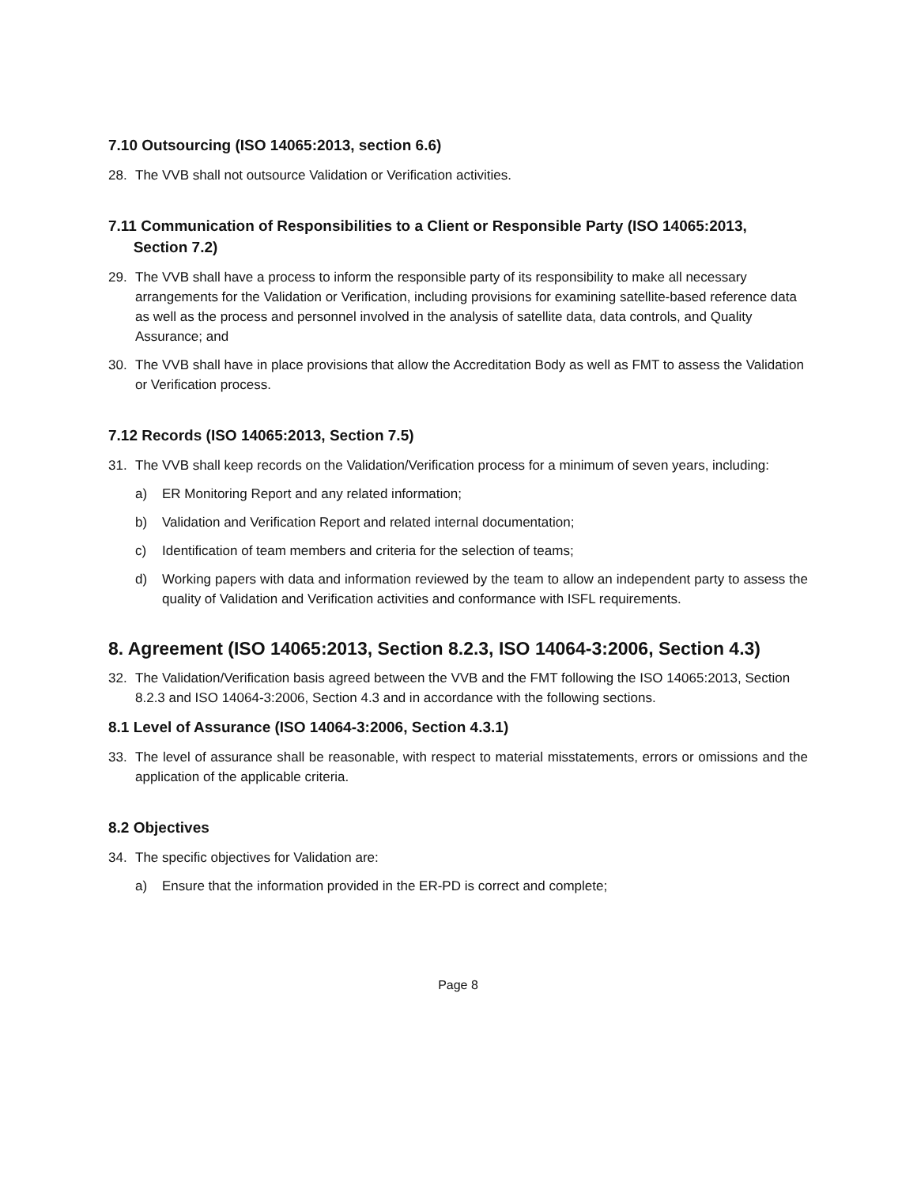7.10 Outsourcing (ISO 14065:2013, section 6.6)
28. The VVB shall not outsource Validation or Verification activities.
7.11 Communication of Responsibilities to a Client or Responsible Party (ISO 14065:2013,
Section 7.2)
29. The VVB shall have a process to inform the responsible party of its responsibility to make all necessary arrangements for the Validation or Verification, including provisions for examining satellite-based reference data as well as the process and personnel involved in the analysis of satellite data, data controls, and Quality Assurance; and
30. The VVB shall have in place provisions that allow the Accreditation Body as well as FMT to assess the Validation or Verification process.
7.12 Records (ISO 14065:2013, Section 7.5)
31. The VVB shall keep records on the Validation/Verification process for a minimum of seven years, including:
a) ER Monitoring Report and any related information;
b) Validation and Verification Report and related internal documentation;
c) Identification of team members and criteria for the selection of teams;
d) Working papers with data and information reviewed by the team to allow an independent party to assess the quality of Validation and Verification activities and conformance with ISFL requirements.
8. Agreement (ISO 14065:2013, Section 8.2.3, ISO 14064-3:2006, Section 4.3)
32. The Validation/Verification basis agreed between the VVB and the FMT following the ISO 14065:2013, Section 8.2.3 and ISO 14064-3:2006, Section 4.3 and in accordance with the following sections.
8.1 Level of Assurance (ISO 14064-3:2006, Section 4.3.1)
33. The level of assurance shall be reasonable, with respect to material misstatements, errors or omissions and the application of the applicable criteria.
8.2 Objectives
34. The specific objectives for Validation are:
a) Ensure that the information provided in the ER-PD is correct and complete;
Page 8